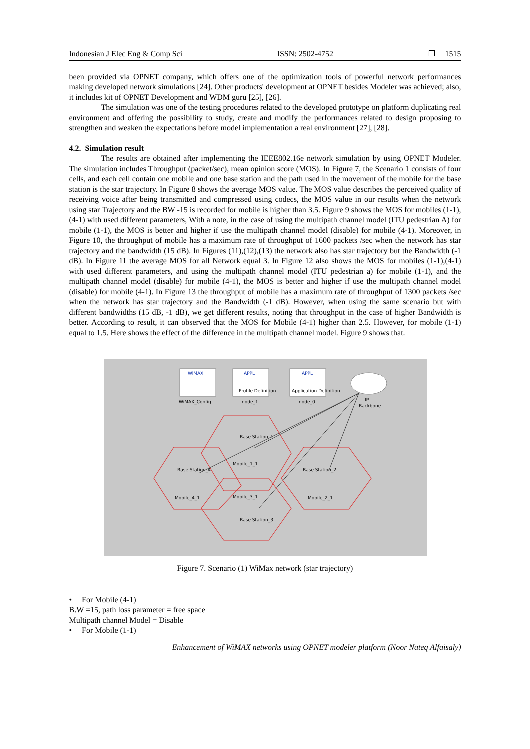Indonesian J Elec Eng & Comp Sci ISSN: 2502-4752 ❒ 1515
been provided via OPNET company, which offers one of the optimization tools of powerful network performances making developed network simulations [24]. Other products' development at OPNET besides Modeler was achieved; also, it includes kit of OPNET Development and WDM guru [25], [26].
The simulation was one of the testing procedures related to the developed prototype on platform duplicating real environment and offering the possibility to study, create and modify the performances related to design proposing to strengthen and weaken the expectations before model implementation a real environment [27], [28].
4.2. Simulation result
The results are obtained after implementing the IEEE802.16e network simulation by using OPNET Modeler. The simulation includes Throughput (packet/sec), mean opinion score (MOS). In Figure 7, the Scenario 1 consists of four cells, and each cell contain one mobile and one base station and the path used in the movement of the mobile for the base station is the star trajectory. In Figure 8 shows the average MOS value. The MOS value describes the perceived quality of receiving voice after being transmitted and compressed using codecs, the MOS value in our results when the network using star Trajectory and the BW -15 is recorded for mobile is higher than 3.5. Figure 9 shows the MOS for mobiles (1-1),(4-1) with used different parameters, With a note, in the case of using the multipath channel model (ITU pedestrian A) for mobile (1-1), the MOS is better and higher if use the multipath channel model (disable) for mobile (4-1). Moreover, in Figure 10, the throughput of mobile has a maximum rate of throughput of 1600 packets /sec when the network has star trajectory and the bandwidth (15 dB). In Figures (11),(12),(13) the network also has star trajectory but the Bandwidth (-1 dB). In Figure 11 the average MOS for all Network equal 3. In Figure 12 also shows the MOS for mobiles (1-1),(4-1) with used different parameters, and using the multipath channel model (ITU pedestrian a) for mobile (1-1), and the multipath channel model (disable) for mobile (4-1), the MOS is better and higher if use the multipath channel model (disable) for mobile (4-1). In Figure 13 the throughput of mobile has a maximum rate of throughput of 1300 packets /sec when the network has star trajectory and the Bandwidth (-1 dB). However, when using the same scenario but with different bandwidths (15 dB, -1 dB), we get different results, noting that throughput in the case of higher Bandwidth is better. According to result, it can observed that the MOS for Mobile (4-1) higher than 2.5. However, for mobile (1-1) equal to 1.5. Here shows the effect of the difference in the multipath channel model. Figure 9 shows that.
WiMAX
WiMAX_Config
APPL
Profile Definition
node_1
APPL
Application Definition
node_0
IP
Backbone
Base Station_1
Mobile_1_1
Base Station_4
Mobile_4_1
Base Station_2
Mobile_2_1
Mobile_3_1
Base Station_3
Figure 7. Scenario (1) WiMax network (star trajectory)
• For Mobile (4-1)
B.W =15, path loss parameter = free space
Multipath channel Model = Disable
• For Mobile (1-1)
Enhancement of WiMAX networks using OPNET modeler platform (Noor Nateq Alfaisaly)